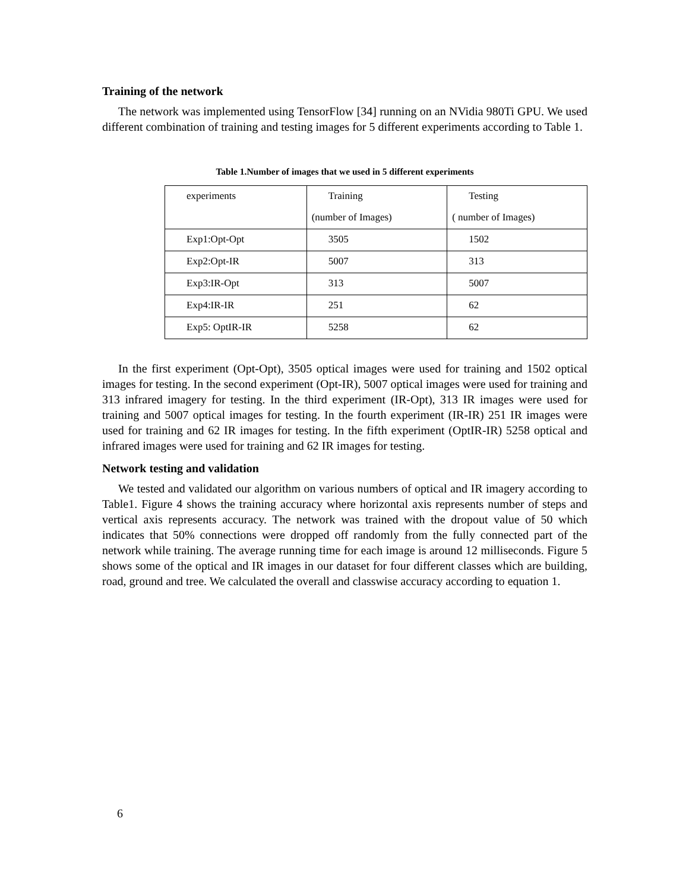Training of the network
The network was implemented using TensorFlow [34] running on an NVidia 980Ti GPU. We used different combination of training and testing images for 5 different experiments according to Table 1.
Table 1.Number of images that we used in 5 different experiments
| experiments | Training | Testing |
| | (number of Images) | ( number of Images) |
| Exp1:Opt-Opt | 3505 | 1502 |
| Exp2:Opt-IR | 5007 | 313 |
| Exp3:IR-Opt | 313 | 5007 |
| Exp4:IR-IR | 251 | 62 |
| Exp5: OptIR-IR | 5258 | 62 |
In the first experiment (Opt-Opt), 3505 optical images were used for training and 1502 optical images for testing. In the second experiment (Opt-IR), 5007 optical images were used for training and 313 infrared imagery for testing. In the third experiment (IR-Opt), 313 IR images were used for training and 5007 optical images for testing. In the fourth experiment (IR-IR) 251 IR images were used for training and 62 IR images for testing. In the fifth experiment (OptIR-IR) 5258 optical and infrared images were used for training and 62 IR images for testing.
Network testing and validation
We tested and validated our algorithm on various numbers of optical and IR imagery according to Table1. Figure 4 shows the training accuracy where horizontal axis represents number of steps and vertical axis represents accuracy. The network was trained with the dropout value of 50 which indicates that 50% connections were dropped off randomly from the fully connected part of the network while training. The average running time for each image is around 12 milliseconds. Figure 5 shows some of the optical and IR images in our dataset for four different classes which are building, road, ground and tree. We calculated the overall and classwise accuracy according to equation 1.
6